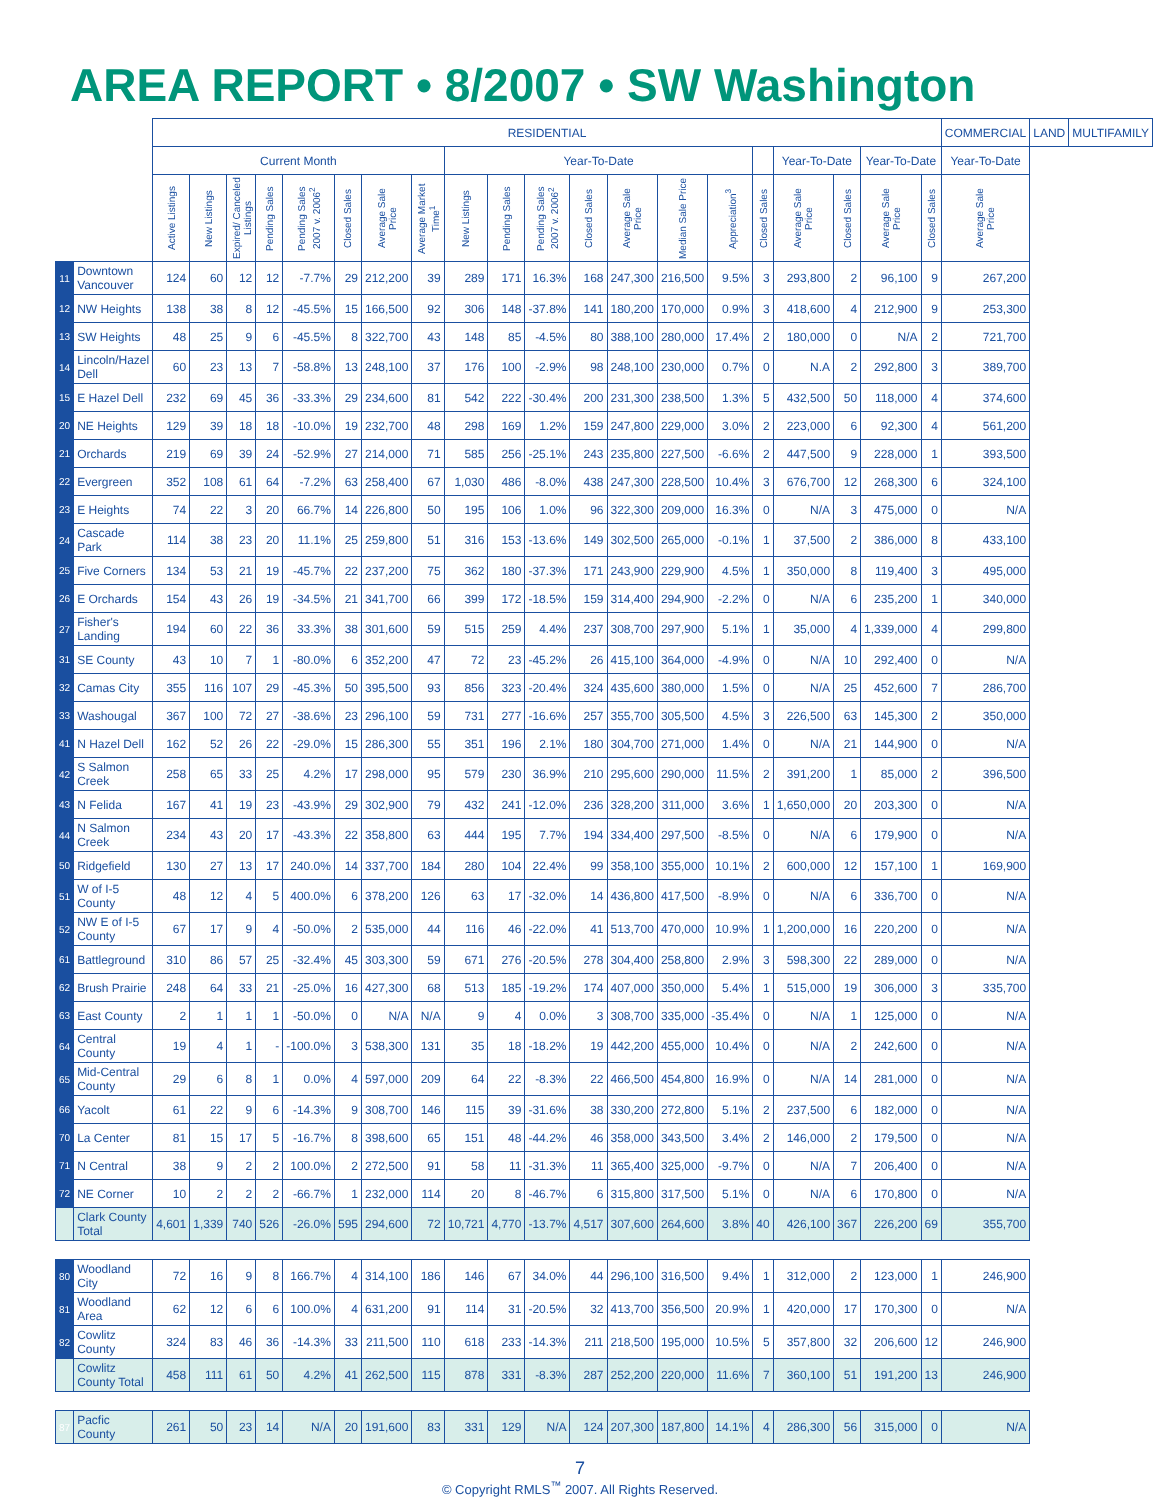AREA REPORT • 8/2007 • SW Washington
| | | RESIDENTIAL | | | | | | | | | | | | | | | | | | | | COMMERCIAL | LAND | MULTIFAMILY |
| --- | --- | --- | --- | --- | --- | --- | --- | --- | --- | --- | --- | --- | --- | --- | --- | --- | --- | --- | --- | --- | --- | --- | --- | --- |
| | | Current Month | | | | | | | | Year-To-Date | | | | | | | | Year-To-Date | | Year-To-Date | | Year-To-Date | | |
| | | Active Listings | New Listings | Expired/ Canceled Listings | Pending Sales | Pending Sales 2007 v. 2006<sup>2</sup> | Closed Sales | Average Sale Price | Average Market Time<sup>1</sup> | New Listings | Pending Sales | Pending Sales 2007 v. 2006<sup>2</sup> | Closed Sales | Average Sale Price | Median Sale Price | Appreciation<sup>3</sup> | Closed Sales | Average Sale Price | Closed Sales | Average Sale Price | Closed Sales | Average Sale Price | | |
| 11 | Downtown Vancouver | 124 | 60 | 12 | 12 | -7.7% | 29 | 212,200 | 39 | 289 | 171 | 16.3% | 168 | 247,300 | 216,500 | 9.5% | 3 | 293,800 | 2 | 96,100 | 9 | 267,200 | | |
| 12 | NW Heights | 138 | 38 | 8 | 12 | -45.5% | 15 | 166,500 | 92 | 306 | 148 | -37.8% | 141 | 180,200 | 170,000 | 0.9% | 3 | 418,600 | 4 | 212,900 | 9 | 253,300 | | |
| 13 | SW Heights | 48 | 25 | 9 | 6 | -45.5% | 8 | 322,700 | 43 | 148 | 85 | -4.5% | 80 | 388,100 | 280,000 | 17.4% | 2 | 180,000 | 0 | N/A | 2 | 721,700 | | |
| 14 | Lincoln/Hazel Dell | 60 | 23 | 13 | 7 | -58.8% | 13 | 248,100 | 37 | 176 | 100 | -2.9% | 98 | 248,100 | 230,000 | 0.7% | 0 | N.A | 2 | 292,800 | 3 | 389,700 | | |
| 15 | E Hazel Dell | 232 | 69 | 45 | 36 | -33.3% | 29 | 234,600 | 81 | 542 | 222 | -30.4% | 200 | 231,300 | 238,500 | 1.3% | 5 | 432,500 | 50 | 118,000 | 4 | 374,600 | | |
| 20 | NE Heights | 129 | 39 | 18 | 18 | -10.0% | 19 | 232,700 | 48 | 298 | 169 | 1.2% | 159 | 247,800 | 229,000 | 3.0% | 2 | 223,000 | 6 | 92,300 | 4 | 561,200 | | |
| 21 | Orchards | 219 | 69 | 39 | 24 | -52.9% | 27 | 214,000 | 71 | 585 | 256 | -25.1% | 243 | 235,800 | 227,500 | -6.6% | 2 | 447,500 | 9 | 228,000 | 1 | 393,500 | | |
| 22 | Evergreen | 352 | 108 | 61 | 64 | -7.2% | 63 | 258,400 | 67 | 1,030 | 486 | -8.0% | 438 | 247,300 | 228,500 | 10.4% | 3 | 676,700 | 12 | 268,300 | 6 | 324,100 | | |
| 23 | E Heights | 74 | 22 | 3 | 20 | 66.7% | 14 | 226,800 | 50 | 195 | 106 | 1.0% | 96 | 322,300 | 209,000 | 16.3% | 0 | N/A | 3 | 475,000 | 0 | N/A | | |
| 24 | Cascade Park | 114 | 38 | 23 | 20 | 11.1% | 25 | 259,800 | 51 | 316 | 153 | -13.6% | 149 | 302,500 | 265,000 | -0.1% | 1 | 37,500 | 2 | 386,000 | 8 | 433,100 | | |
| 25 | Five Corners | 134 | 53 | 21 | 19 | -45.7% | 22 | 237,200 | 75 | 362 | 180 | -37.3% | 171 | 243,900 | 229,900 | 4.5% | 1 | 350,000 | 8 | 119,400 | 3 | 495,000 | | |
| 26 | E Orchards | 154 | 43 | 26 | 19 | -34.5% | 21 | 341,700 | 66 | 399 | 172 | -18.5% | 159 | 314,400 | 294,900 | -2.2% | 0 | N/A | 6 | 235,200 | 1 | 340,000 | | |
| 27 | Fisher's Landing | 194 | 60 | 22 | 36 | 33.3% | 38 | 301,600 | 59 | 515 | 259 | 4.4% | 237 | 308,700 | 297,900 | 5.1% | 1 | 35,000 | 4 | 1,339,000 | 4 | 299,800 | | |
| 31 | SE County | 43 | 10 | 7 | 1 | -80.0% | 6 | 352,200 | 47 | 72 | 23 | -45.2% | 26 | 415,100 | 364,000 | -4.9% | 0 | N/A | 10 | 292,400 | 0 | N/A | | |
| 32 | Camas City | 355 | 116 | 107 | 29 | -45.3% | 50 | 395,500 | 93 | 856 | 323 | -20.4% | 324 | 435,600 | 380,000 | 1.5% | 0 | N/A | 25 | 452,600 | 7 | 286,700 | | |
| 33 | Washougal | 367 | 100 | 72 | 27 | -38.6% | 23 | 296,100 | 59 | 731 | 277 | -16.6% | 257 | 355,700 | 305,500 | 4.5% | 3 | 226,500 | 63 | 145,300 | 2 | 350,000 | | |
| 41 | N Hazel Dell | 162 | 52 | 26 | 22 | -29.0% | 15 | 286,300 | 55 | 351 | 196 | 2.1% | 180 | 304,700 | 271,000 | 1.4% | 0 | N/A | 21 | 144,900 | 0 | N/A | | |
| 42 | S Salmon Creek | 258 | 65 | 33 | 25 | 4.2% | 17 | 298,000 | 95 | 579 | 230 | 36.9% | 210 | 295,600 | 290,000 | 11.5% | 2 | 391,200 | 1 | 85,000 | 2 | 396,500 | | |
| 43 | N Felida | 167 | 41 | 19 | 23 | -43.9% | 29 | 302,900 | 79 | 432 | 241 | -12.0% | 236 | 328,200 | 311,000 | 3.6% | 1 | 1,650,000 | 20 | 203,300 | 0 | N/A | | |
| 44 | N Salmon Creek | 234 | 43 | 20 | 17 | -43.3% | 22 | 358,800 | 63 | 444 | 195 | 7.7% | 194 | 334,400 | 297,500 | -8.5% | 0 | N/A | 6 | 179,900 | 0 | N/A | | |
| 50 | Ridgefield | 130 | 27 | 13 | 17 | 240.0% | 14 | 337,700 | 184 | 280 | 104 | 22.4% | 99 | 358,100 | 355,000 | 10.1% | 2 | 600,000 | 12 | 157,100 | 1 | 169,900 | | |
| 51 | W of I-5 County | 48 | 12 | 4 | 5 | 400.0% | 6 | 378,200 | 126 | 63 | 17 | -32.0% | 14 | 436,800 | 417,500 | -8.9% | 0 | N/A | 6 | 336,700 | 0 | N/A | | |
| 52 | NW E of I-5 County | 67 | 17 | 9 | 4 | -50.0% | 2 | 535,000 | 44 | 116 | 46 | -22.0% | 41 | 513,700 | 470,000 | 10.9% | 1 | 1,200,000 | 16 | 220,200 | 0 | N/A | | |
| 61 | Battleground | 310 | 86 | 57 | 25 | -32.4% | 45 | 303,300 | 59 | 671 | 276 | -20.5% | 278 | 304,400 | 258,800 | 2.9% | 3 | 598,300 | 22 | 289,000 | 0 | N/A | | |
| 62 | Brush Prairie | 248 | 64 | 33 | 21 | -25.0% | 16 | 427,300 | 68 | 513 | 185 | -19.2% | 174 | 407,000 | 350,000 | 5.4% | 1 | 515,000 | 19 | 306,000 | 3 | 335,700 | | |
| 63 | East County | 2 | 1 | 1 | 1 | -50.0% | 0 | N/A | N/A | 9 | 4 | 0.0% | 3 | 308,700 | 335,000 | -35.4% | 0 | N/A | 1 | 125,000 | 0 | N/A | | |
| 64 | Central County | 19 | 4 | 1 | - | -100.0% | 3 | 538,300 | 131 | 35 | 18 | -18.2% | 19 | 442,200 | 455,000 | 10.4% | 0 | N/A | 2 | 242,600 | 0 | N/A | | |
| 65 | Mid-Central County | 29 | 6 | 8 | 1 | 0.0% | 4 | 597,000 | 209 | 64 | 22 | -8.3% | 22 | 466,500 | 454,800 | 16.9% | 0 | N/A | 14 | 281,000 | 0 | N/A | | |
| 66 | Yacolt | 61 | 22 | 9 | 6 | -14.3% | 9 | 308,700 | 146 | 115 | 39 | -31.6% | 38 | 330,200 | 272,800 | 5.1% | 2 | 237,500 | 6 | 182,000 | 0 | N/A | | |
| 70 | La Center | 81 | 15 | 17 | 5 | -16.7% | 8 | 398,600 | 65 | 151 | 48 | -44.2% | 46 | 358,000 | 343,500 | 3.4% | 2 | 146,000 | 2 | 179,500 | 0 | N/A | | |
| 71 | N Central | 38 | 9 | 2 | 2 | 100.0% | 2 | 272,500 | 91 | 58 | 11 | -31.3% | 11 | 365,400 | 325,000 | -9.7% | 0 | N/A | 7 | 206,400 | 0 | N/A | | |
| 72 | NE Corner | 10 | 2 | 2 | 2 | -66.7% | 1 | 232,000 | 114 | 20 | 8 | -46.7% | 6 | 315,800 | 317,500 | 5.1% | 0 | N/A | 6 | 170,800 | 0 | N/A | | |
| | Clark County Total | 4,601 | 1,339 | 740 | 526 | -26.0% | 595 | 294,600 | 72 | 10,721 | 4,770 | -13.7% | 4,517 | 307,600 | 264,600 | 3.8% | 40 | 426,100 | 367 | 226,200 | 69 | 355,700 | | |
| 80 | Woodland City | 72 | 16 | 9 | 8 | 166.7% | 4 | 314,100 | 186 | 146 | 67 | 34.0% | 44 | 296,100 | 316,500 | 9.4% | 1 | 312,000 | 2 | 123,000 | 1 | 246,900 | | |
| 81 | Woodland Area | 62 | 12 | 6 | 6 | 100.0% | 4 | 631,200 | 91 | 114 | 31 | -20.5% | 32 | 413,700 | 356,500 | 20.9% | 1 | 420,000 | 17 | 170,300 | 0 | N/A | | |
| 82 | Cowlitz County | 324 | 83 | 46 | 36 | -14.3% | 33 | 211,500 | 110 | 618 | 233 | -14.3% | 211 | 218,500 | 195,000 | 10.5% | 5 | 357,800 | 32 | 206,600 | 12 | 246,900 | | |
| | Cowlitz County Total | 458 | 111 | 61 | 50 | 4.2% | 41 | 262,500 | 115 | 878 | 331 | -8.3% | 287 | 252,200 | 220,000 | 11.6% | 7 | 360,100 | 51 | 191,200 | 13 | 246,900 | | |
| 87 | Pacfic County | 261 | 50 | 23 | 14 | N/A | 20 | 191,600 | 83 | 331 | 129 | N/A | 124 | 207,300 | 187,800 | 14.1% | 4 | 286,300 | 56 | 315,000 | 0 | N/A | | |
7
© Copyright RMLS<sup>™</sup> 2007. All Rights Reserved.